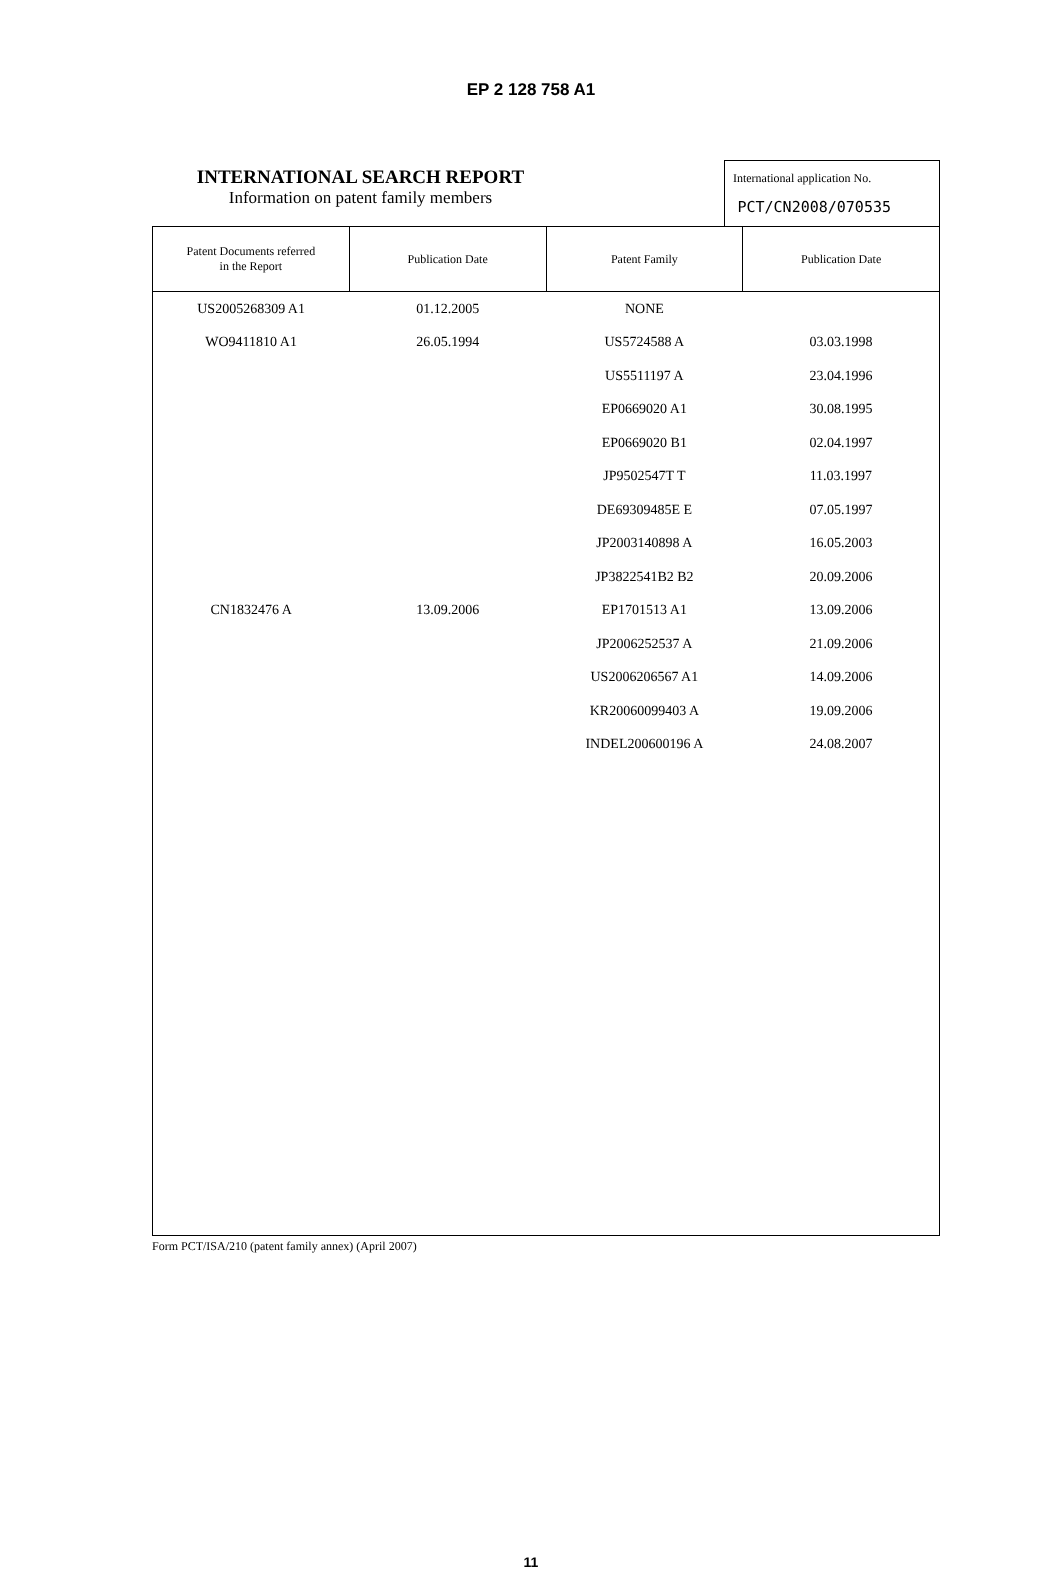EP 2 128 758 A1
INTERNATIONAL SEARCH REPORT
Information on patent family members
International application No.
PCT/CN2008/070535
| Patent Documents referred in the Report | Publication Date | Patent Family | Publication Date |
| --- | --- | --- | --- |
| US2005268309 A1 | 01.12.2005 | NONE | |
| WO9411810 A1 | 26.05.1994 | US5724588 A | 03.03.1998 |
| | | US5511197 A | 23.04.1996 |
| | | EP0669020 A1 | 30.08.1995 |
| | | EP0669020 B1 | 02.04.1997 |
| | | JP9502547T T | 11.03.1997 |
| | | DE69309485E E | 07.05.1997 |
| | | JP2003140898 A | 16.05.2003 |
| | | JP3822541B2 B2 | 20.09.2006 |
| CN1832476 A | 13.09.2006 | EP1701513 A1 | 13.09.2006 |
| | | JP2006252537 A | 21.09.2006 |
| | | US2006206567 A1 | 14.09.2006 |
| | | KR20060099403 A | 19.09.2006 |
| | | INDEL200600196 A | 24.08.2007 |
Form PCT/ISA/210 (patent family annex) (April 2007)
11